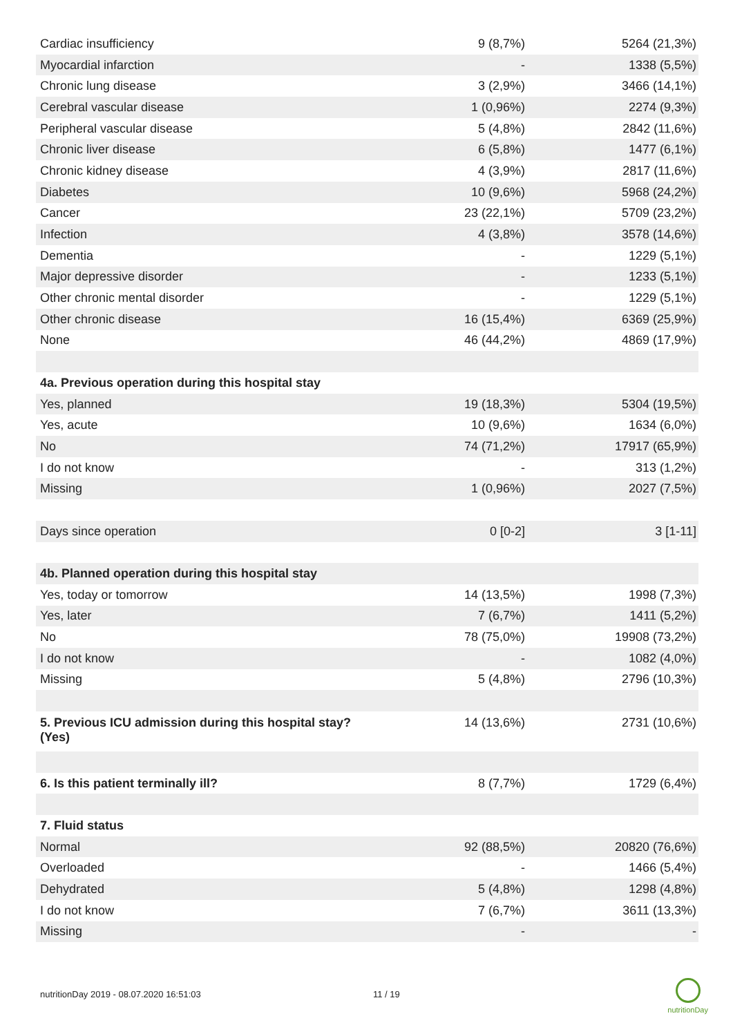| Cardiac insufficiency | 9 (8,7%) | 5264 (21,3%) |
| Myocardial infarction | - | 1338 (5,5%) |
| Chronic lung disease | 3 (2,9%) | 3466 (14,1%) |
| Cerebral vascular disease | 1 (0,96%) | 2274 (9,3%) |
| Peripheral vascular disease | 5 (4,8%) | 2842 (11,6%) |
| Chronic liver disease | 6 (5,8%) | 1477 (6,1%) |
| Chronic kidney disease | 4 (3,9%) | 2817 (11,6%) |
| Diabetes | 10 (9,6%) | 5968 (24,2%) |
| Cancer | 23 (22,1%) | 5709 (23,2%) |
| Infection | 4 (3,8%) | 3578 (14,6%) |
| Dementia | - | 1229 (5,1%) |
| Major depressive disorder | - | 1233 (5,1%) |
| Other chronic mental disorder | - | 1229 (5,1%) |
| Other chronic disease | 16 (15,4%) | 6369 (25,9%) |
| None | 46 (44,2%) | 4869 (17,9%) |
| 4a. Previous operation during this hospital stay | | |
| Yes, planned | 19 (18,3%) | 5304 (19,5%) |
| Yes, acute | 10 (9,6%) | 1634 (6,0%) |
| No | 74 (71,2%) | 17917 (65,9%) |
| I do not know | - | 313 (1,2%) |
| Missing | 1 (0,96%) | 2027 (7,5%) |
| Days since operation | 0 [0-2] | 3 [1-11] |
| 4b. Planned operation during this hospital stay | | |
| Yes, today or tomorrow | 14 (13,5%) | 1998 (7,3%) |
| Yes, later | 7 (6,7%) | 1411 (5,2%) |
| No | 78 (75,0%) | 19908 (73,2%) |
| I do not know | - | 1082 (4,0%) |
| Missing | 5 (4,8%) | 2796 (10,3%) |
| 5. Previous ICU admission during this hospital stay? (Yes) | 14 (13,6%) | 2731 (10,6%) |
| 6. Is this patient terminally ill? | 8 (7,7%) | 1729 (6,4%) |
| 7. Fluid status | | |
| Normal | 92 (88,5%) | 20820 (76,6%) |
| Overloaded | - | 1466 (5,4%) |
| Dehydrated | 5 (4,8%) | 1298 (4,8%) |
| I do not know | 7 (6,7%) | 3611 (13,3%) |
| Missing | - | - |
nutritionDay 2019 - 08.07.2020 16:51:03 11 / 19
nutritionDay